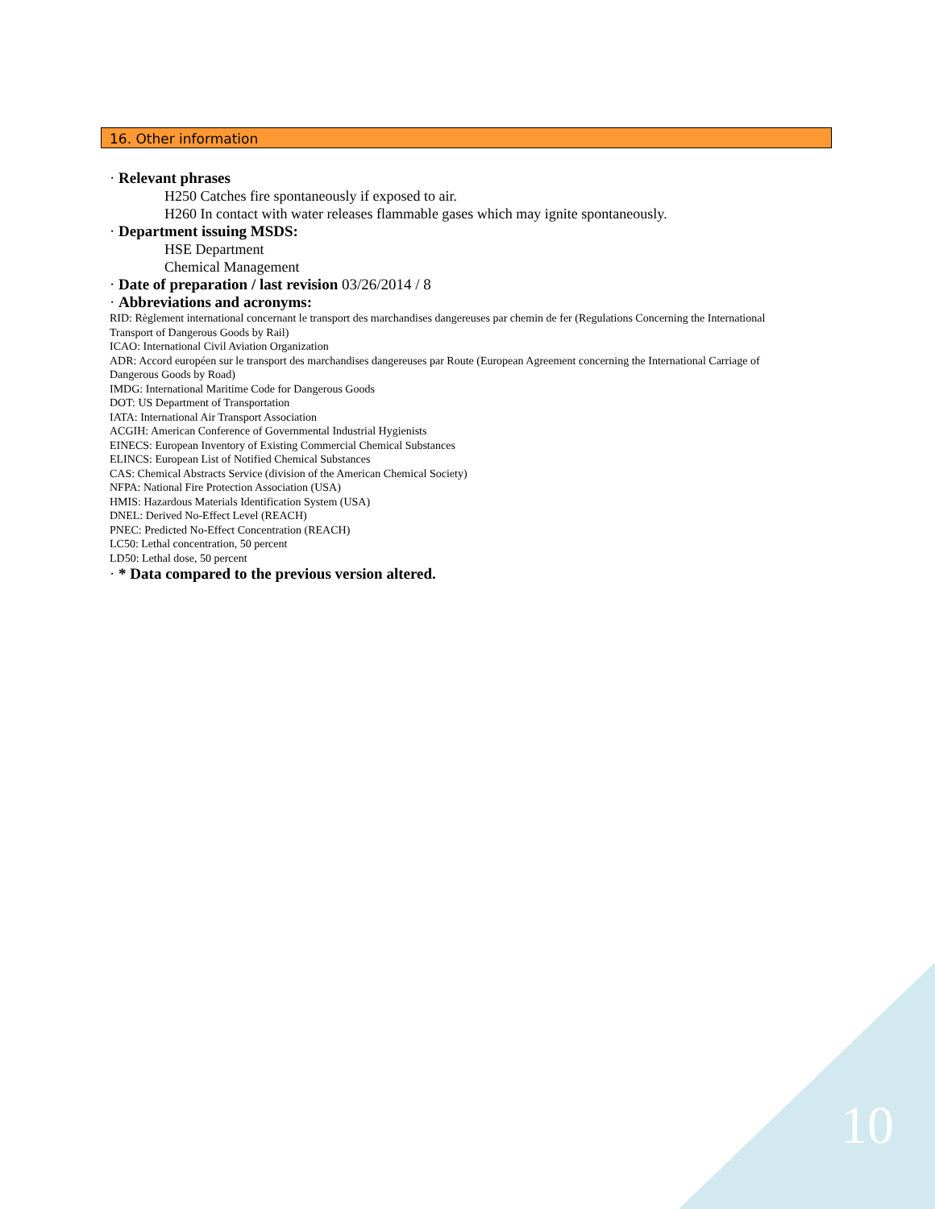16. Other information
· Relevant phrases
H250 Catches fire spontaneously if exposed to air.
H260 In contact with water releases flammable gases which may ignite spontaneously.
· Department issuing MSDS:
HSE Department
Chemical Management
· Date of preparation / last revision 03/26/2014 / 8
· Abbreviations and acronyms:
RID: Règlement international concernant le transport des marchandises dangereuses par chemin de fer (Regulations Concerning the International Transport of Dangerous Goods by Rail)
ICAO: International Civil Aviation Organization
ADR: Accord européen sur le transport des marchandises dangereuses par Route (European Agreement concerning the International Carriage of Dangerous Goods by Road)
IMDG: International Maritime Code for Dangerous Goods
DOT: US Department of Transportation
IATA: International Air Transport Association
ACGIH: American Conference of Governmental Industrial Hygienists
EINECS: European Inventory of Existing Commercial Chemical Substances
ELINCS: European List of Notified Chemical Substances
CAS: Chemical Abstracts Service (division of the American Chemical Society)
NFPA: National Fire Protection Association (USA)
HMIS: Hazardous Materials Identification System (USA)
DNEL: Derived No-Effect Level (REACH)
PNEC: Predicted No-Effect Concentration (REACH)
LC50: Lethal concentration, 50 percent
LD50: Lethal dose, 50 percent
· * Data compared to the previous version altered.
10